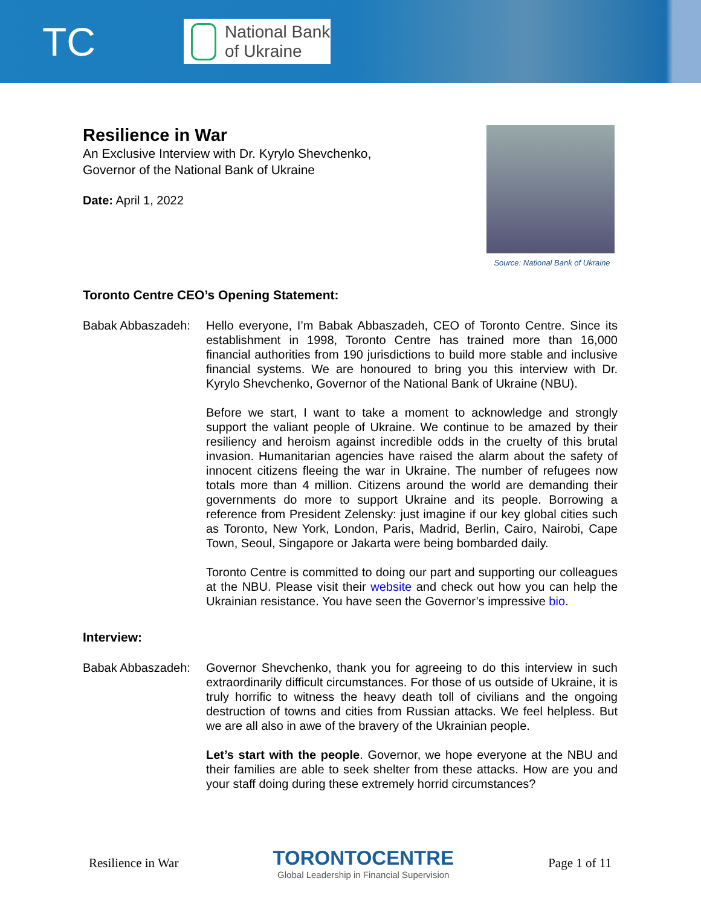TC
National Bank
of Ukraine
Resilience in War
An Exclusive Interview with Dr. Kyrylo Shevchenko,
Governor of the National Bank of Ukraine
Date: April 1, 2022
Source: National Bank of Ukraine
Toronto Centre CEO’s Opening Statement:
Babak Abbaszadeh: Hello everyone, I’m Babak Abbaszadeh, CEO of Toronto Centre. Since its establishment in 1998, Toronto Centre has trained more than 16,000 financial authorities from 190 jurisdictions to build more stable and inclusive financial systems. We are honoured to bring you this interview with Dr. Kyrylo Shevchenko, Governor of the National Bank of Ukraine (NBU).
Before we start, I want to take a moment to acknowledge and strongly support the valiant people of Ukraine. We continue to be amazed by their resiliency and heroism against incredible odds in the cruelty of this brutal invasion. Humanitarian agencies have raised the alarm about the safety of innocent citizens fleeing the war in Ukraine. The number of refugees now totals more than 4 million. Citizens around the world are demanding their governments do more to support Ukraine and its people. Borrowing a reference from President Zelensky: just imagine if our key global cities such as Toronto, New York, London, Paris, Madrid, Berlin, Cairo, Nairobi, Cape Town, Seoul, Singapore or Jakarta were being bombarded daily.
Toronto Centre is committed to doing our part and supporting our colleagues at the NBU. Please visit their website and check out how you can help the Ukrainian resistance. You have seen the Governor’s impressive bio.
Interview:
Babak Abbaszadeh: Governor Shevchenko, thank you for agreeing to do this interview in such extraordinarily difficult circumstances. For those of us outside of Ukraine, it is truly horrific to witness the heavy death toll of civilians and the ongoing destruction of towns and cities from Russian attacks. We feel helpless. But we are all also in awe of the bravery of the Ukrainian people.
Let’s start with the people. Governor, we hope everyone at the NBU and their families are able to seek shelter from these attacks. How are you and your staff doing during these extremely horrid circumstances?
Resilience in War
TORONTOCENTRE
Global Leadership in Financial Supervision
Page 1 of 11